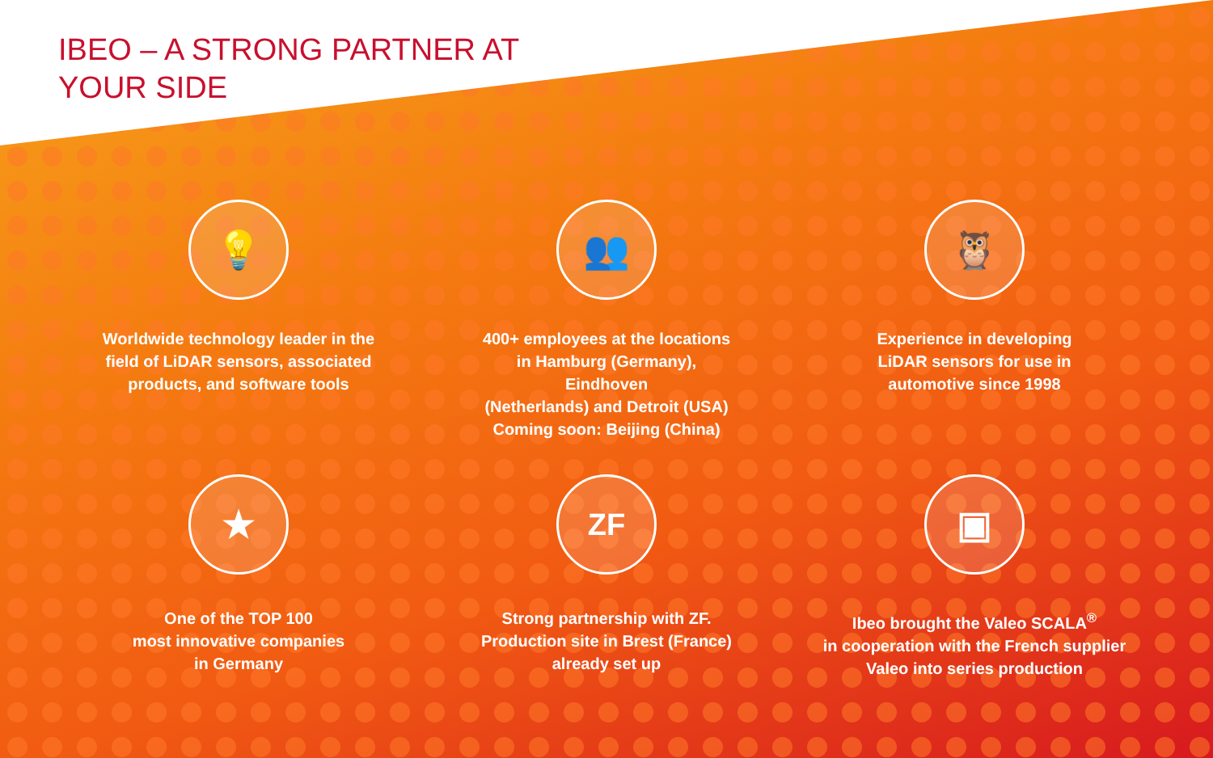IBEO – A STRONG PARTNER AT
YOUR SIDE
💡
Worldwide technology leader in the
field of LiDAR sensors, associated
products, and software tools
👥
400+ employees at the locations
in Hamburg (Germany), Eindhoven
(Netherlands) and Detroit (USA)
Coming soon: Beijing (China)
🦉
Experience in developing
LiDAR sensors for use in
automotive since 1998
★
One of the TOP 100
most innovative companies
in Germany
ZF
Strong partnership with ZF.
Production site in Brest (France)
already set up
▣
Ibeo brought the Valeo SCALA<sup>®</sup>
in cooperation with the French supplier
Valeo into series production